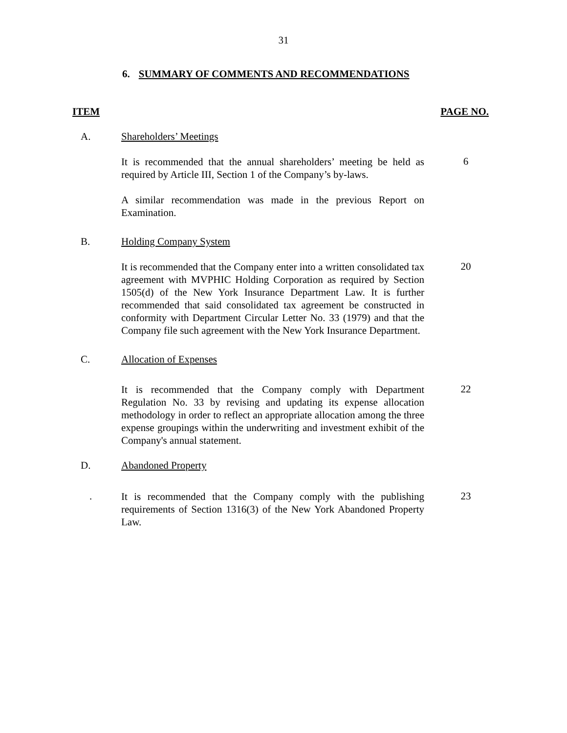31
6. SUMMARY OF COMMENTS AND RECOMMENDATIONS
ITEM PAGE NO.
A. Shareholders’ Meetings
It is recommended that the annual shareholders’ meeting be held as required by Article III, Section 1 of the Company’s by-laws.
6
A similar recommendation was made in the previous Report on Examination.
B. Holding Company System
It is recommended that the Company enter into a written consolidated tax agreement with MVPHIC Holding Corporation as required by Section 1505(d) of the New York Insurance Department Law. It is further recommended that said consolidated tax agreement be constructed in conformity with Department Circular Letter No. 33 (1979) and that the Company file such agreement with the New York Insurance Department.
20
C. Allocation of Expenses
It is recommended that the Company comply with Department Regulation No. 33 by revising and updating its expense allocation methodology in order to reflect an appropriate allocation among the three expense groupings within the underwriting and investment exhibit of the Company's annual statement.
22
D. Abandoned Property
.
It is recommended that the Company comply with the publishing requirements of Section 1316(3) of the New York Abandoned Property Law.
23